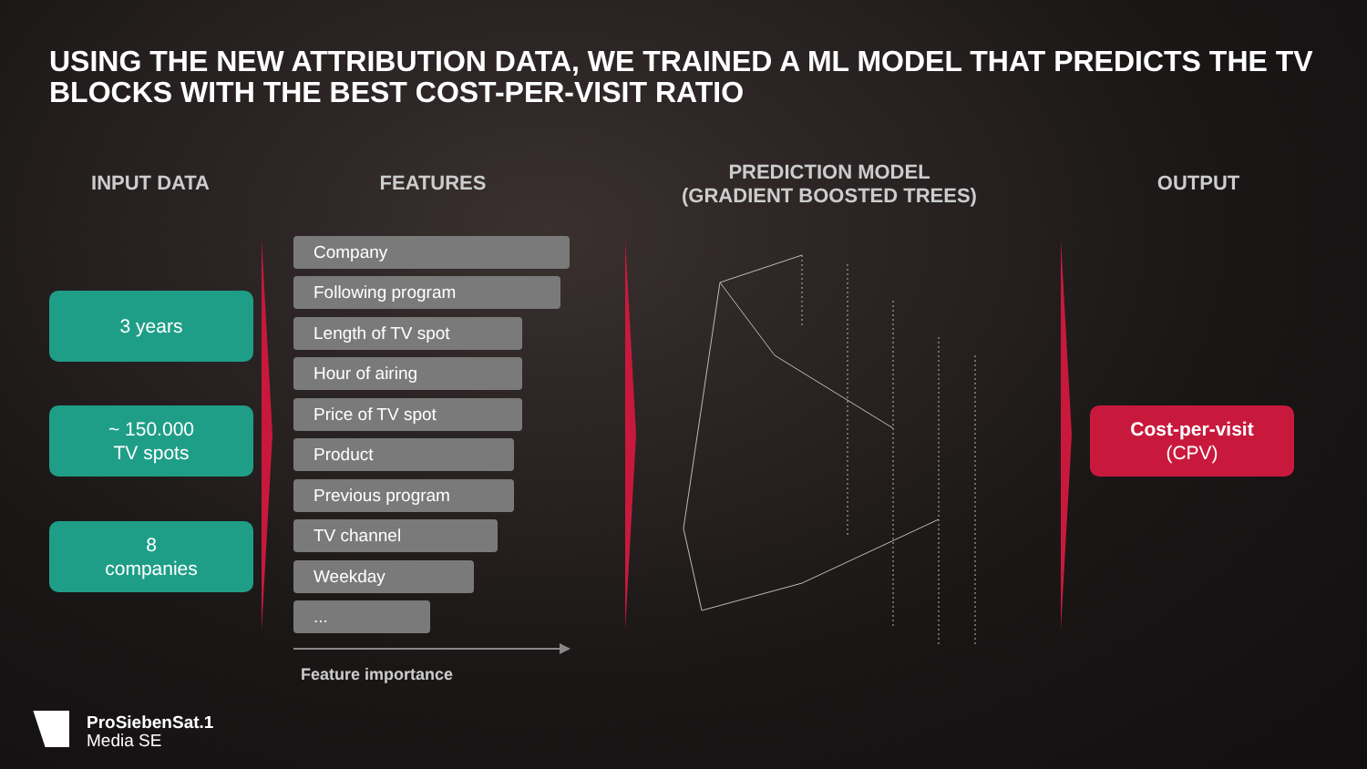USING THE NEW ATTRIBUTION DATA, WE TRAINED A ML MODEL THAT PREDICTS THE TV BLOCKS WITH THE BEST COST-PER-VISIT RATIO
INPUT DATA FEATURES
PREDICTION MODEL
(GRADIENT BOOSTED TREES)
OUTPUT
3 years
~ 150.000
TV spots
8
companies
Company
Following program
Length of TV spot
Hour of airing
Price of TV spot
Product
Previous program
TV channel
Weekday
...
Feature importance
Cost-per-visit
(CPV)
ProSiebenSat.1
Media SE